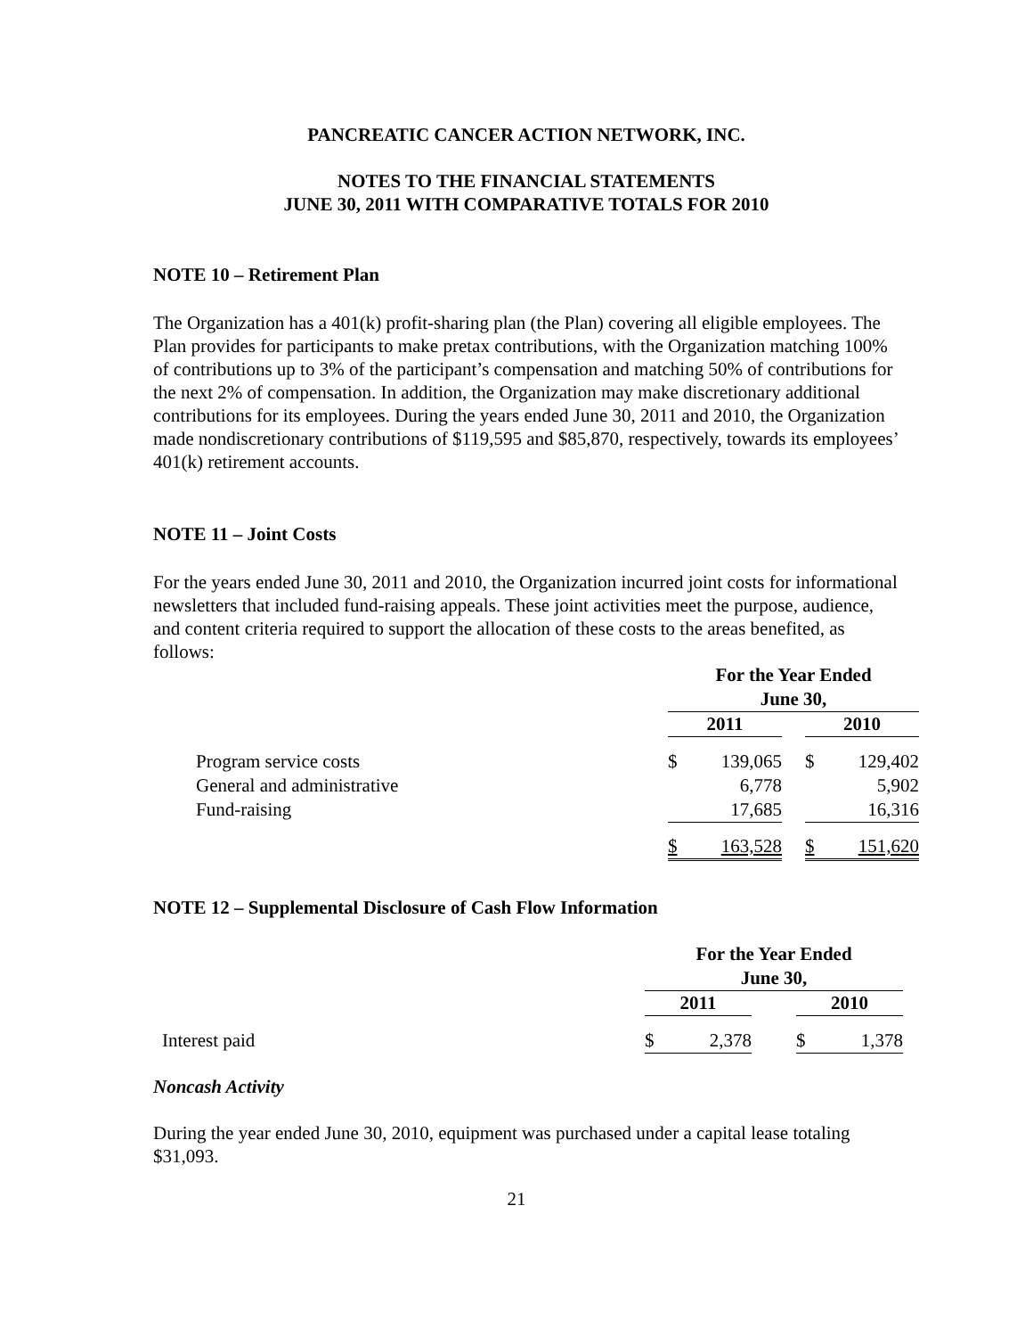PANCREATIC CANCER ACTION NETWORK, INC.
NOTES TO THE FINANCIAL STATEMENTS
JUNE 30, 2011 WITH COMPARATIVE TOTALS FOR 2010
NOTE 10 – Retirement Plan
The Organization has a 401(k) profit-sharing plan (the Plan) covering all eligible employees. The Plan provides for participants to make pretax contributions, with the Organization matching 100% of contributions up to 3% of the participant’s compensation and matching 50% of contributions for the next 2% of compensation. In addition, the Organization may make discretionary additional contributions for its employees. During the years ended June 30, 2011 and 2010, the Organization made nondiscretionary contributions of $119,595 and $85,870, respectively, towards its employees’ 401(k) retirement accounts.
NOTE 11 – Joint Costs
For the years ended June 30, 2011 and 2010, the Organization incurred joint costs for informational newsletters that included fund-raising appeals. These joint activities meet the purpose, audience, and content criteria required to support the allocation of these costs to the areas benefited, as follows:
| | For the Year Ended June 30, | | | | |
| | 2011 | | | 2010 | |
| Program service costs | $ | 139,065 | | $ | 129,402 |
| General and administrative | | 6,778 | | | 5,902 |
| Fund-raising | | 17,685 | | | 16,316 |
| | $ | 163,528 | | $ | 151,620 |
NOTE 12 – Supplemental Disclosure of Cash Flow Information
| | For the Year Ended June 30, | | | | |
| | 2011 | | | 2010 | |
| Interest paid | $ | 2,378 | | $ | 1,378 |
Noncash Activity
During the year ended June 30, 2010, equipment was purchased under a capital lease totaling $31,093.
21